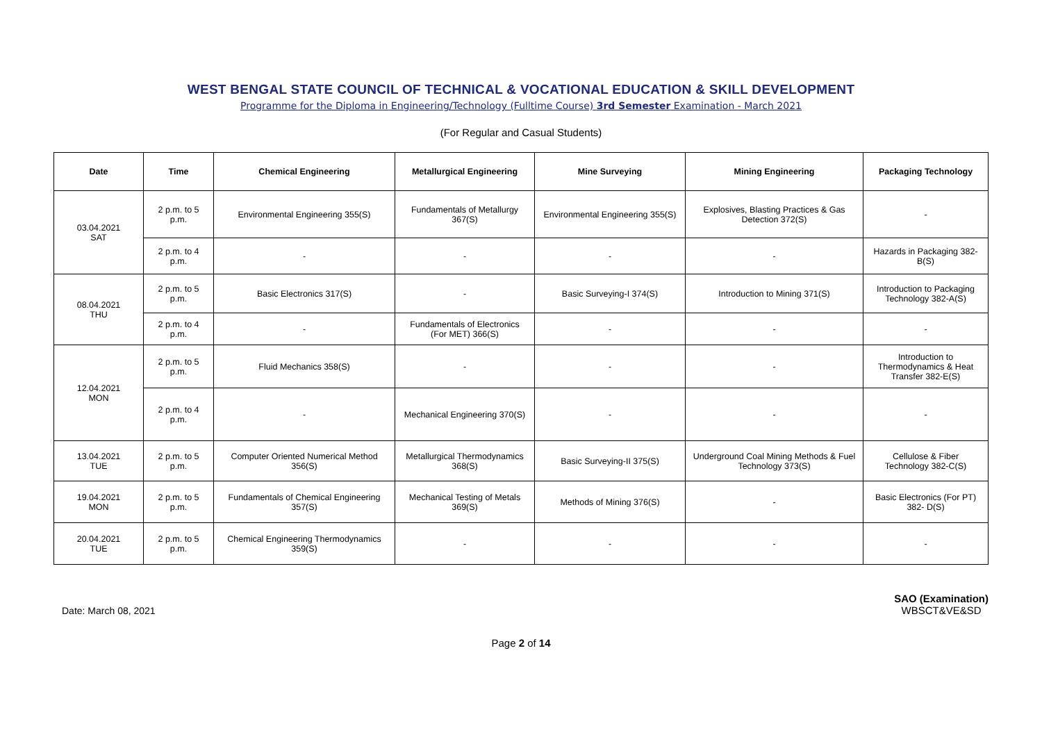WEST BENGAL STATE COUNCIL OF TECHNICAL & VOCATIONAL EDUCATION & SKILL DEVELOPMENT
Programme for the Diploma in Engineering/Technology (Fulltime Course) 3rd Semester Examination - March 2021
(For Regular and Casual Students)
| Date | Time | Chemical Engineering | Metallurgical Engineering | Mine Surveying | Mining Engineering | Packaging Technology |
| --- | --- | --- | --- | --- | --- | --- |
| 03.04.2021 SAT | 2 p.m. to 5 p.m. | Environmental Engineering 355(S) | Fundamentals of Metallurgy 367(S) | Environmental Engineering 355(S) | Explosives, Blasting Practices & Gas Detection 372(S) | - |
| | 2 p.m. to 4 p.m. | - | - | - | - | Hazards in Packaging 382- B(S) |
| 08.04.2021 THU | 2 p.m. to 5 p.m. | Basic Electronics 317(S) | - | Basic Surveying-I 374(S) | Introduction to Mining 371(S) | Introduction to Packaging Technology 382-A(S) |
| | 2 p.m. to 4 p.m. | - | Fundamentals of Electronics (For MET) 366(S) | - | - | - |
| 12.04.2021 MON | 2 p.m. to 5 p.m. | Fluid Mechanics 358(S) | - | - | - | Introduction to Thermodynamics & Heat Transfer 382-E(S) |
| | 2 p.m. to 4 p.m. | - | Mechanical Engineering 370(S) | - | - | - |
| 13.04.2021 TUE | 2 p.m. to 5 p.m. | Computer Oriented Numerical Method 356(S) | Metallurgical Thermodynamics 368(S) | Basic Surveying-II 375(S) | Underground Coal Mining Methods & Fuel Technology 373(S) | Cellulose & Fiber Technology 382-C(S) |
| 19.04.2021 MON | 2 p.m. to 5 p.m. | Fundamentals of Chemical Engineering 357(S) | Mechanical Testing of Metals 369(S) | Methods of Mining 376(S) | - | Basic Electronics (For PT) 382- D(S) |
| 20.04.2021 TUE | 2 p.m. to 5 p.m. | Chemical Engineering Thermodynamics 359(S) | - | - | - | - |
Date: March 08, 2021
SAO (Examination)
WBSCT&VE&SD
Page 2 of 14